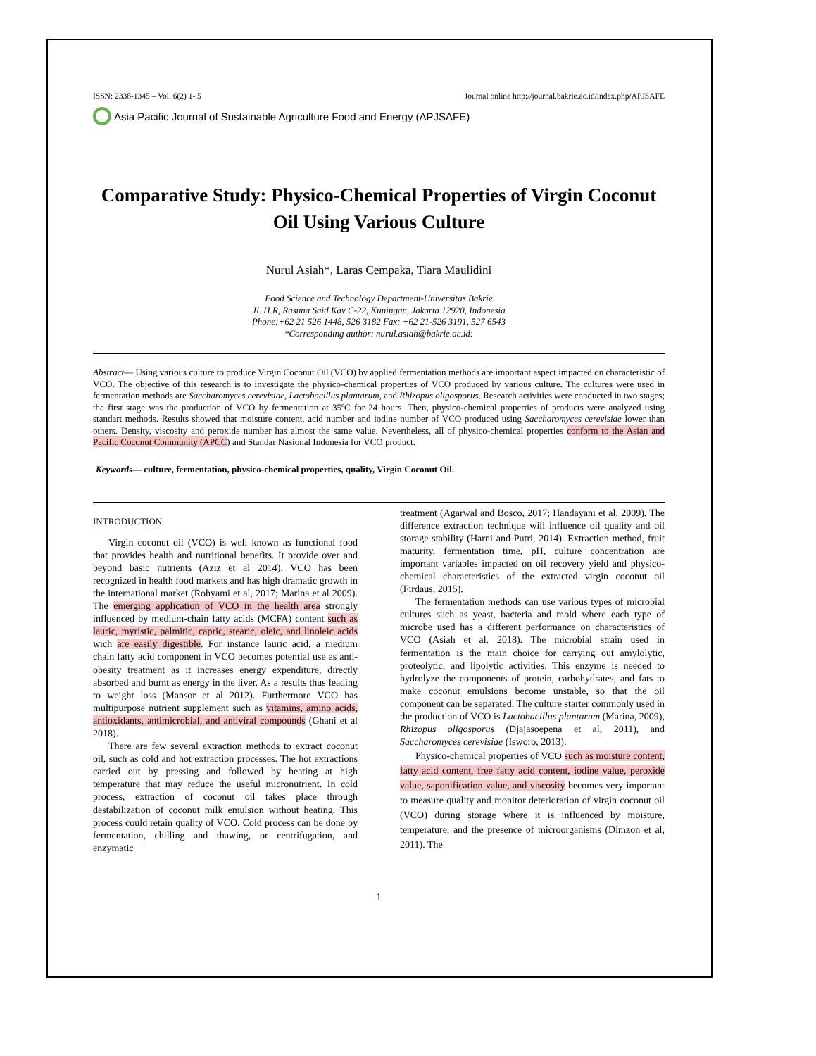ISSN: 2338-1345 – Vol. 6(2) 1- 5 Journal online http://journal.bakrie.ac.id/index.php/APJSAFE
Asia Pacific Journal of Sustainable Agriculture Food and Energy (APJSAFE)
Comparative Study: Physico-Chemical Properties of Virgin Coconut Oil Using Various Culture
Nurul Asiah*, Laras Cempaka, Tiara Maulidini
Food Science and Technology Department-Universitas Bakrie
Jl. H.R, Rasuna Said Kav C-22, Kuningan, Jakarta 12920, Indonesia
Phone:+62 21 526 1448, 526 3182 Fax: +62 21-526 3191, 527 6543
*Corresponding author: nurul.asiah@bakrie.ac.id:
Abstract— Using various culture to produce Virgin Coconut Oil (VCO) by applied fermentation methods are important aspect impacted on characteristic of VCO. The objective of this research is to investigate the physico-chemical properties of VCO produced by various culture. The cultures were used in fermentation methods are Saccharomyces cerevisiae, Lactobacillus plantarum, and Rhizopus oligosporus. Research activities were conducted in two stages; the first stage was the production of VCO by fermentation at 35ºC for 24 hours. Then, physico-chemical properties of products were analyzed using standart methods. Results showed that moisture content, acid number and iodine number of VCO produced using Saccharomyces cerevisiae lower than others. Density, viscosity and peroxide number has almost the same value. Nevertheless, all of physico-chemical properties conform to the Asian and Pacific Coconut Community (APCC) and Standar Nasional Indonesia for VCO product.
Keywords— culture, fermentation, physico-chemical properties, quality, Virgin Coconut Oil.
INTRODUCTION
Virgin coconut oil (VCO) is well known as functional food that provides health and nutritional benefits. It provide over and beyond basic nutrients (Aziz et al 2014). VCO has been recognized in health food markets and has high dramatic growth in the international market (Rohyami et al, 2017; Marina et al 2009). The emerging application of VCO in the health area strongly influenced by medium-chain fatty acids (MCFA) content such as lauric, myristic, palmitic, capric, stearic, oleic, and linoleic acids wich are easily digestible. For instance lauric acid, a medium chain fatty acid component in VCO becomes potential use as anti-obesity treatment as it increases energy expenditure, directly absorbed and burnt as energy in the liver. As a results thus leading to weight loss (Mansor et al 2012). Furthermore VCO has multipurpose nutrient supplement such as vitamins, amino acids, antioxidants, antimicrobial, and antiviral compounds (Ghani et al 2018).
There are few several extraction methods to extract coconut oil, such as cold and hot extraction processes. The hot extractions carried out by pressing and followed by heating at high temperature that may reduce the useful micronutrient. In cold process, extraction of coconut oil takes place through destabilization of coconut milk emulsion without heating. This process could retain quality of VCO. Cold process can be done by fermentation, chilling and thawing, or centrifugation, and enzymatic
treatment (Agarwal and Bosco, 2017; Handayani et al, 2009). The difference extraction technique will influence oil quality and oil storage stability (Harni and Putri, 2014). Extraction method, fruit maturity, fermentation time, pH, culture concentration are important variables impacted on oil recovery yield and physico-chemical characteristics of the extracted virgin coconut oil (Firdaus, 2015).
The fermentation methods can use various types of microbial cultures such as yeast, bacteria and mold where each type of microbe used has a different performance on characteristics of VCO (Asiah et al, 2018). The microbial strain used in fermentation is the main choice for carrying out amylolytic, proteolytic, and lipolytic activities. This enzyme is needed to hydrolyze the components of protein, carbohydrates, and fats to make coconut emulsions become unstable, so that the oil component can be separated. The culture starter commonly used in the production of VCO is Lactobacillus plantarum (Marina, 2009), Rhizopus oligosporus (Djajasoepena et al, 2011), and Saccharomyces cerevisiae (Isworo, 2013).
Physico-chemical properties of VCO such as moisture content, fatty acid content, free fatty acid content, iodine value, peroxide value, saponification value, and viscosity becomes very important to measure quality and monitor deterioration of virgin coconut oil (VCO) during storage where it is influenced by moisture, temperature, and the presence of microorganisms (Dimzon et al, 2011). The
1